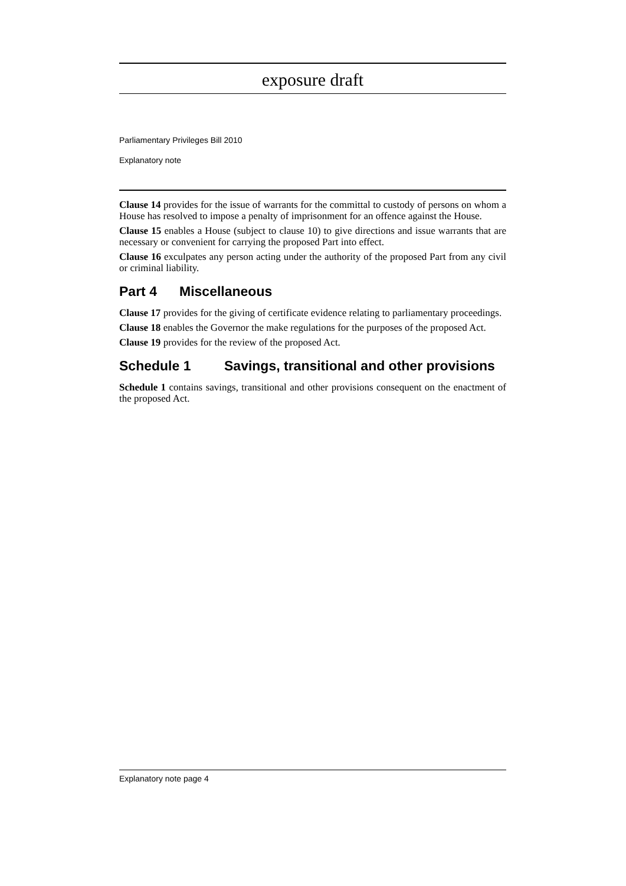exposure draft
Parliamentary Privileges Bill 2010
Explanatory note
Clause 14 provides for the issue of warrants for the committal to custody of persons on whom a House has resolved to impose a penalty of imprisonment for an offence against the House.
Clause 15 enables a House (subject to clause 10) to give directions and issue warrants that are necessary or convenient for carrying the proposed Part into effect.
Clause 16 exculpates any person acting under the authority of the proposed Part from any civil or criminal liability.
Part 4 Miscellaneous
Clause 17 provides for the giving of certificate evidence relating to parliamentary proceedings.
Clause 18 enables the Governor the make regulations for the purposes of the proposed Act.
Clause 19 provides for the review of the proposed Act.
Schedule 1 Savings, transitional and other provisions
Schedule 1 contains savings, transitional and other provisions consequent on the enactment of the proposed Act.
Explanatory note page 4